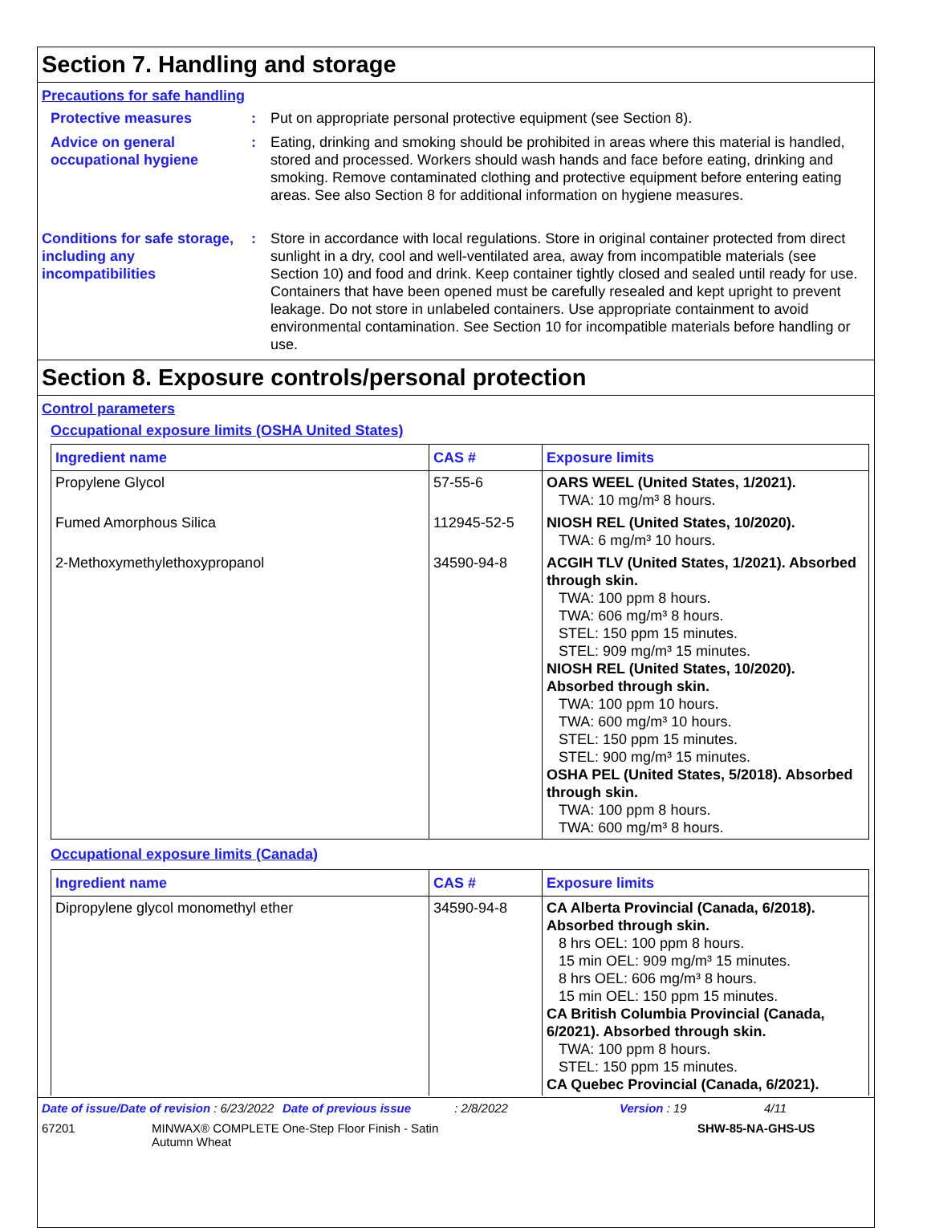Section 7. Handling and storage
Precautions for safe handling
Protective measures : Put on appropriate personal protective equipment (see Section 8).
Advice on general occupational hygiene
: Eating, drinking and smoking should be prohibited in areas where this material is handled, stored and processed. Workers should wash hands and face before eating, drinking and smoking. Remove contaminated clothing and protective equipment before entering eating areas. See also Section 8 for additional information on hygiene measures.
Conditions for safe storage, including any incompatibilities
: Store in accordance with local regulations. Store in original container protected from direct sunlight in a dry, cool and well-ventilated area, away from incompatible materials (see Section 10) and food and drink. Keep container tightly closed and sealed until ready for use. Containers that have been opened must be carefully resealed and kept upright to prevent leakage. Do not store in unlabeled containers. Use appropriate containment to avoid environmental contamination. See Section 10 for incompatible materials before handling or use.
Section 8. Exposure controls/personal protection
Control parameters
Occupational exposure limits (OSHA United States)
| Ingredient name | CAS # | Exposure limits |
| --- | --- | --- |
| Propylene Glycol | 57-55-6 | OARS WEEL (United States, 1/2021). TWA: 10 mg/m³ 8 hours. |
| Fumed Amorphous Silica | 112945-52-5 | NIOSH REL (United States, 10/2020). TWA: 6 mg/m³ 10 hours. |
| 2-Methoxymethylethoxypropanol | 34590-94-8 | ACGIH TLV (United States, 1/2021). Absorbed through skin. TWA: 100 ppm 8 hours. TWA: 606 mg/m³ 8 hours. STEL: 150 ppm 15 minutes. STEL: 909 mg/m³ 15 minutes. NIOSH REL (United States, 10/2020). Absorbed through skin. TWA: 100 ppm 10 hours. TWA: 600 mg/m³ 10 hours. STEL: 150 ppm 15 minutes. STEL: 900 mg/m³ 15 minutes. OSHA PEL (United States, 5/2018). Absorbed through skin. TWA: 100 ppm 8 hours. TWA: 600 mg/m³ 8 hours. |
Occupational exposure limits (Canada)
| Ingredient name | CAS # | Exposure limits |
| --- | --- | --- |
| Dipropylene glycol monomethyl ether | 34590-94-8 | CA Alberta Provincial (Canada, 6/2018). Absorbed through skin. 8 hrs OEL: 100 ppm 8 hours. 15 min OEL: 909 mg/m³ 15 minutes. 8 hrs OEL: 606 mg/m³ 8 hours. 15 min OEL: 150 ppm 15 minutes. CA British Columbia Provincial (Canada, 6/2021). Absorbed through skin. TWA: 100 ppm 8 hours. STEL: 150 ppm 15 minutes. CA Quebec Provincial (Canada, 6/2021). |
Date of issue/Date of revision : 6/23/2022 Date of previous issue : 2/8/2022 Version : 19 4/11
67201 MINWAX® COMPLETE One-Step Floor Finish - Satin
Autumn Wheat SHW-85-NA-GHS-US